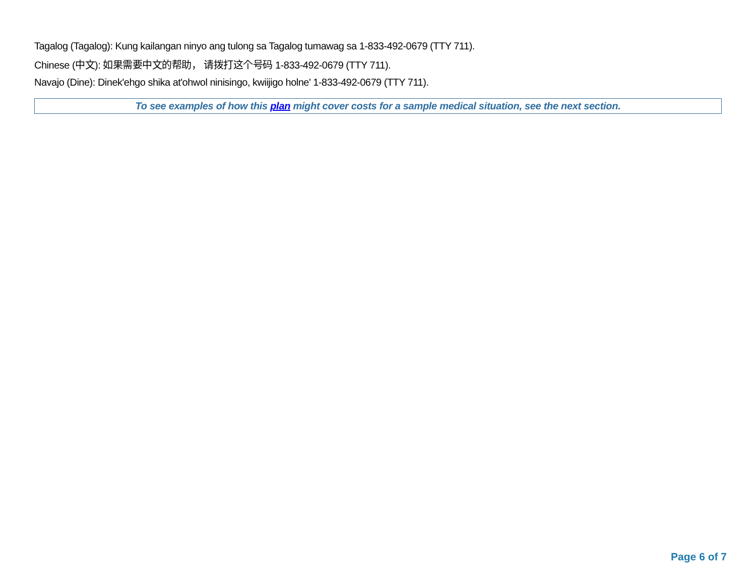Tagalog (Tagalog): Kung kailangan ninyo ang tulong sa Tagalog tumawag sa 1-833-492-0679 (TTY 711).
Chinese (中文): 如果需要中文的帮助， 请拨打这个号码 1-833-492-0679 (TTY 711).
Navajo (Dine): Dinek'ehgo shika at'ohwol ninisingo, kwiijigo holne' 1-833-492-0679 (TTY 711).
To see examples of how this plan might cover costs for a sample medical situation, see the next section.
Page 6 of 7